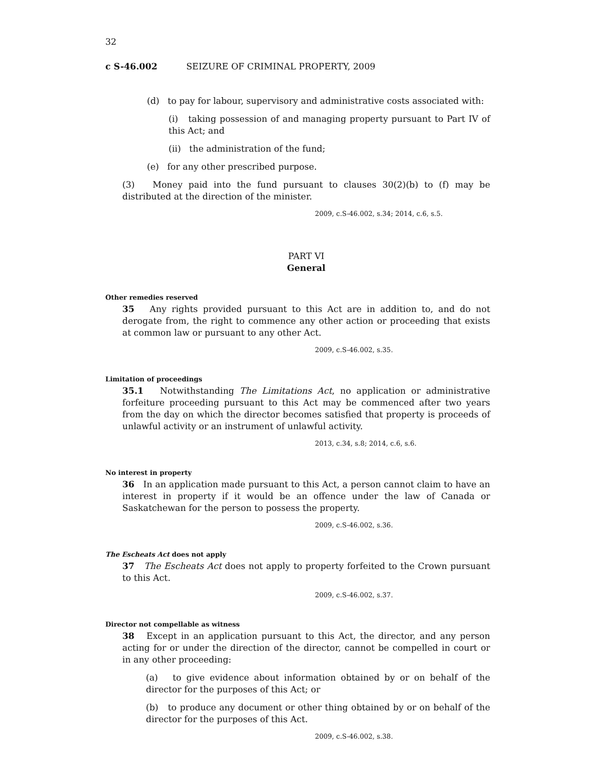32
c S-46.002 SEIZURE OF CRIMINAL PROPERTY, 2009
(d) to pay for labour, supervisory and administrative costs associated with:
(i) taking possession of and managing property pursuant to Part IV of this Act; and
(ii) the administration of the fund;
(e) for any other prescribed purpose.
(3) Money paid into the fund pursuant to clauses 30(2)(b) to (f) may be distributed at the direction of the minister.
2009, c.S-46.002, s.34; 2014, c.6, s.5.
PART VI
General
Other remedies reserved
35 Any rights provided pursuant to this Act are in addition to, and do not derogate from, the right to commence any other action or proceeding that exists at common law or pursuant to any other Act.
2009, c.S-46.002, s.35.
Limitation of proceedings
35.1 Notwithstanding The Limitations Act, no application or administrative forfeiture proceeding pursuant to this Act may be commenced after two years from the day on which the director becomes satisfied that property is proceeds of unlawful activity or an instrument of unlawful activity.
2013, c.34, s.8; 2014, c.6, s.6.
No interest in property
36 In an application made pursuant to this Act, a person cannot claim to have an interest in property if it would be an offence under the law of Canada or Saskatchewan for the person to possess the property.
2009, c.S-46.002, s.36.
The Escheats Act does not apply
37 The Escheats Act does not apply to property forfeited to the Crown pursuant to this Act.
2009, c.S-46.002, s.37.
Director not compellable as witness
38 Except in an application pursuant to this Act, the director, and any person acting for or under the direction of the director, cannot be compelled in court or in any other proceeding:
(a) to give evidence about information obtained by or on behalf of the director for the purposes of this Act; or
(b) to produce any document or other thing obtained by or on behalf of the director for the purposes of this Act.
2009, c.S-46.002, s.38.